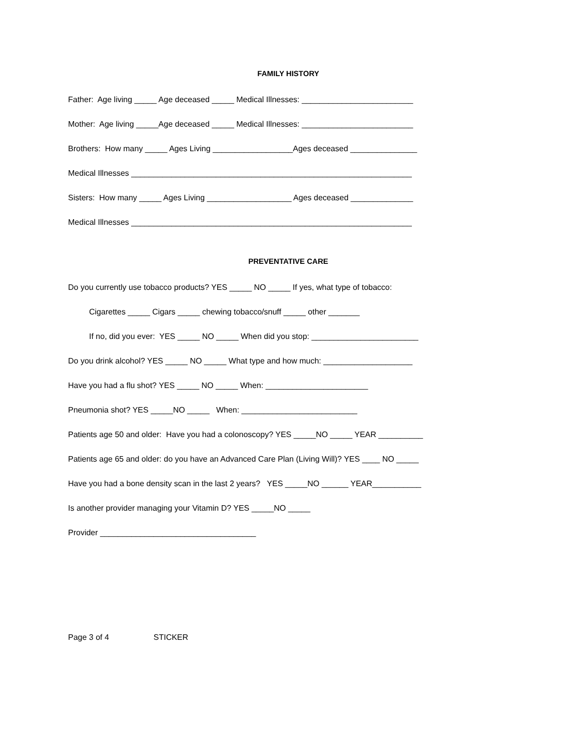FAMILY HISTORY
Father: Age living _____ Age deceased _____ Medical Illnesses: _________________________
Mother: Age living _____Age deceased _____ Medical Illnesses: _________________________
Brothers: How many _____ Ages Living __________________Ages deceased _______________
Medical Illnesses _______________________________________________________________
Sisters: How many _____ Ages Living ___________________ Ages deceased ______________
Medical Illnesses _______________________________________________________________
PREVENTATIVE CARE
Do you currently use tobacco products? YES _____ NO _____ If yes, what type of tobacco:
Cigarettes _____ Cigars _____ chewing tobacco/snuff _____ other _______
If no, did you ever: YES _____ NO _____ When did you stop: ________________________
Do you drink alcohol? YES _____ NO _____ What type and how much: ____________________
Have you had a flu shot? YES _____ NO _____ When: _______________________
Pneumonia shot? YES _____NO _____ When: __________________________
Patients age 50 and older: Have you had a colonoscopy? YES _____NO _____ YEAR __________
Patients age 65 and older: do you have an Advanced Care Plan (Living Will)? YES ____ NO _____
Have you had a bone density scan in the last 2 years? YES _____NO ______ YEAR___________
Is another provider managing your Vitamin D? YES _____NO _____
Provider ___________________________________
Page 3 of 4 STICKER